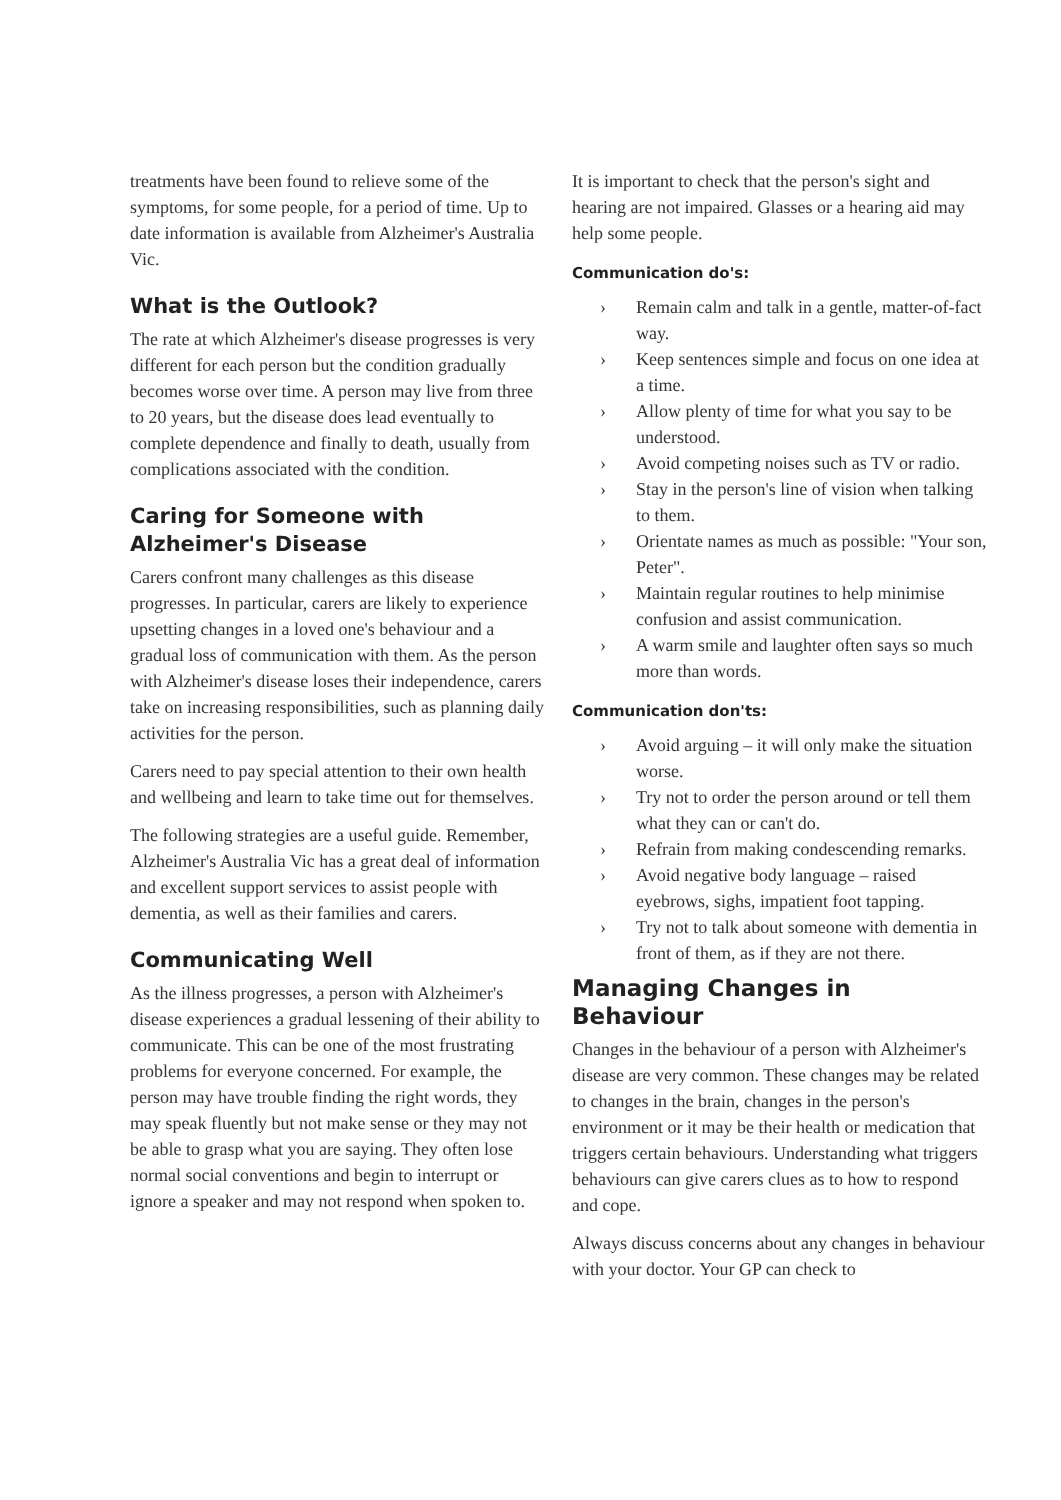treatments have been found to relieve some of the symptoms, for some people, for a period of time. Up to date information is available from Alzheimer's Australia Vic.
What is the Outlook?
The rate at which Alzheimer's disease progresses is very different for each person but the condition gradually becomes worse over time. A person may live from three to 20 years, but the disease does lead eventually to complete dependence and finally to death, usually from complications associated with the condition.
Caring for Someone with Alzheimer's Disease
Carers confront many challenges as this disease progresses. In particular, carers are likely to experience upsetting changes in a loved one's behaviour and a gradual loss of communication with them. As the person with Alzheimer's disease loses their independence, carers take on increasing responsibilities, such as planning daily activities for the person.
Carers need to pay special attention to their own health and wellbeing and learn to take time out for themselves.
The following strategies are a useful guide. Remember, Alzheimer's Australia Vic has a great deal of information and excellent support services to assist people with dementia, as well as their families and carers.
Communicating Well
As the illness progresses, a person with Alzheimer's disease experiences a gradual lessening of their ability to communicate. This can be one of the most frustrating problems for everyone concerned. For example, the person may have trouble finding the right words, they may speak fluently but not make sense or they may not be able to grasp what you are saying. They often lose normal social conventions and begin to interrupt or ignore a speaker and may not respond when spoken to.
It is important to check that the person's sight and hearing are not impaired. Glasses or a hearing aid may help some people.
Communication do's:
› Remain calm and talk in a gentle, matter-of-fact way.
› Keep sentences simple and focus on one idea at a time.
› Allow plenty of time for what you say to be understood.
› Avoid competing noises such as TV or radio.
› Stay in the person's line of vision when talking to them.
› Orientate names as much as possible: "Your son, Peter".
› Maintain regular routines to help minimise confusion and assist communication.
› A warm smile and laughter often says so much more than words.
Communication don'ts:
› Avoid arguing – it will only make the situation worse.
› Try not to order the person around or tell them what they can or can't do.
› Refrain from making condescending remarks.
› Avoid negative body language – raised eyebrows, sighs, impatient foot tapping.
› Try not to talk about someone with dementia in front of them, as if they are not there.
Managing Changes in Behaviour
Changes in the behaviour of a person with Alzheimer's disease are very common. These changes may be related to changes in the brain, changes in the person's environment or it may be their health or medication that triggers certain behaviours. Understanding what triggers behaviours can give carers clues as to how to respond and cope.
Always discuss concerns about any changes in behaviour with your doctor. Your GP can check to